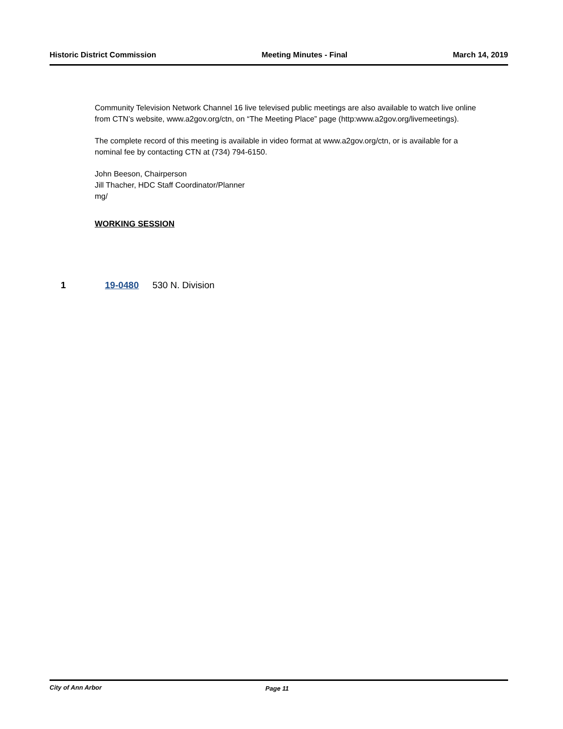Historic District Commission Meeting Minutes - Final March 14, 2019
Community Television Network Channel 16 live televised public meetings are also available to watch live online from CTN’s website, www.a2gov.org/ctn, on “The Meeting Place” page (http:www.a2gov.org/livemeetings).
The complete record of this meeting is available in video format at www.a2gov.org/ctn, or is available for a nominal fee by contacting CTN at (734) 794-6150.
John Beeson, Chairperson
Jill Thacher, HDC Staff Coordinator/Planner
mg/
WORKING SESSION
1 19-0480 530 N. Division
City of Ann Arbor Page 11